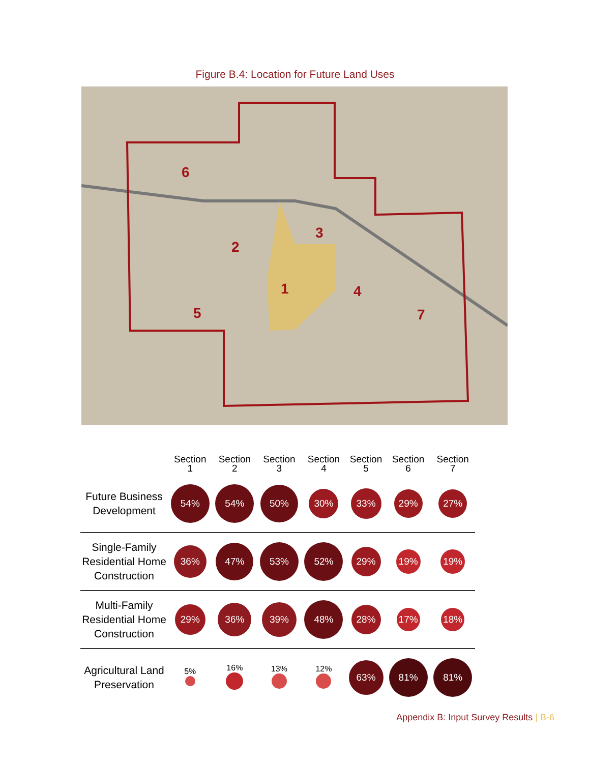Figure B.4: Location for Future Land Uses
6
2
3
1
4
5
7
| | Section 1 | Section 2 | Section 3 | Section 4 | Section 5 | Section 6 | Section 7 |
| --- | --- | --- | --- | --- | --- | --- | --- |
| Future Business Development | 54% | 54% | 50% | 30% | 33% | 29% | 27% |
| Single-Family Residential Home Construction | 36% | 47% | 53% | 52% | 29% | 19% | 19% |
| Multi-Family Residential Home Construction | 29% | 36% | 39% | 48% | 28% | 17% | 18% |
| Agricultural Land Preservation | 5% | 16% | 13% | 12% | 63% | 81% | 81% |
Appendix B: Input Survey Results | B-6